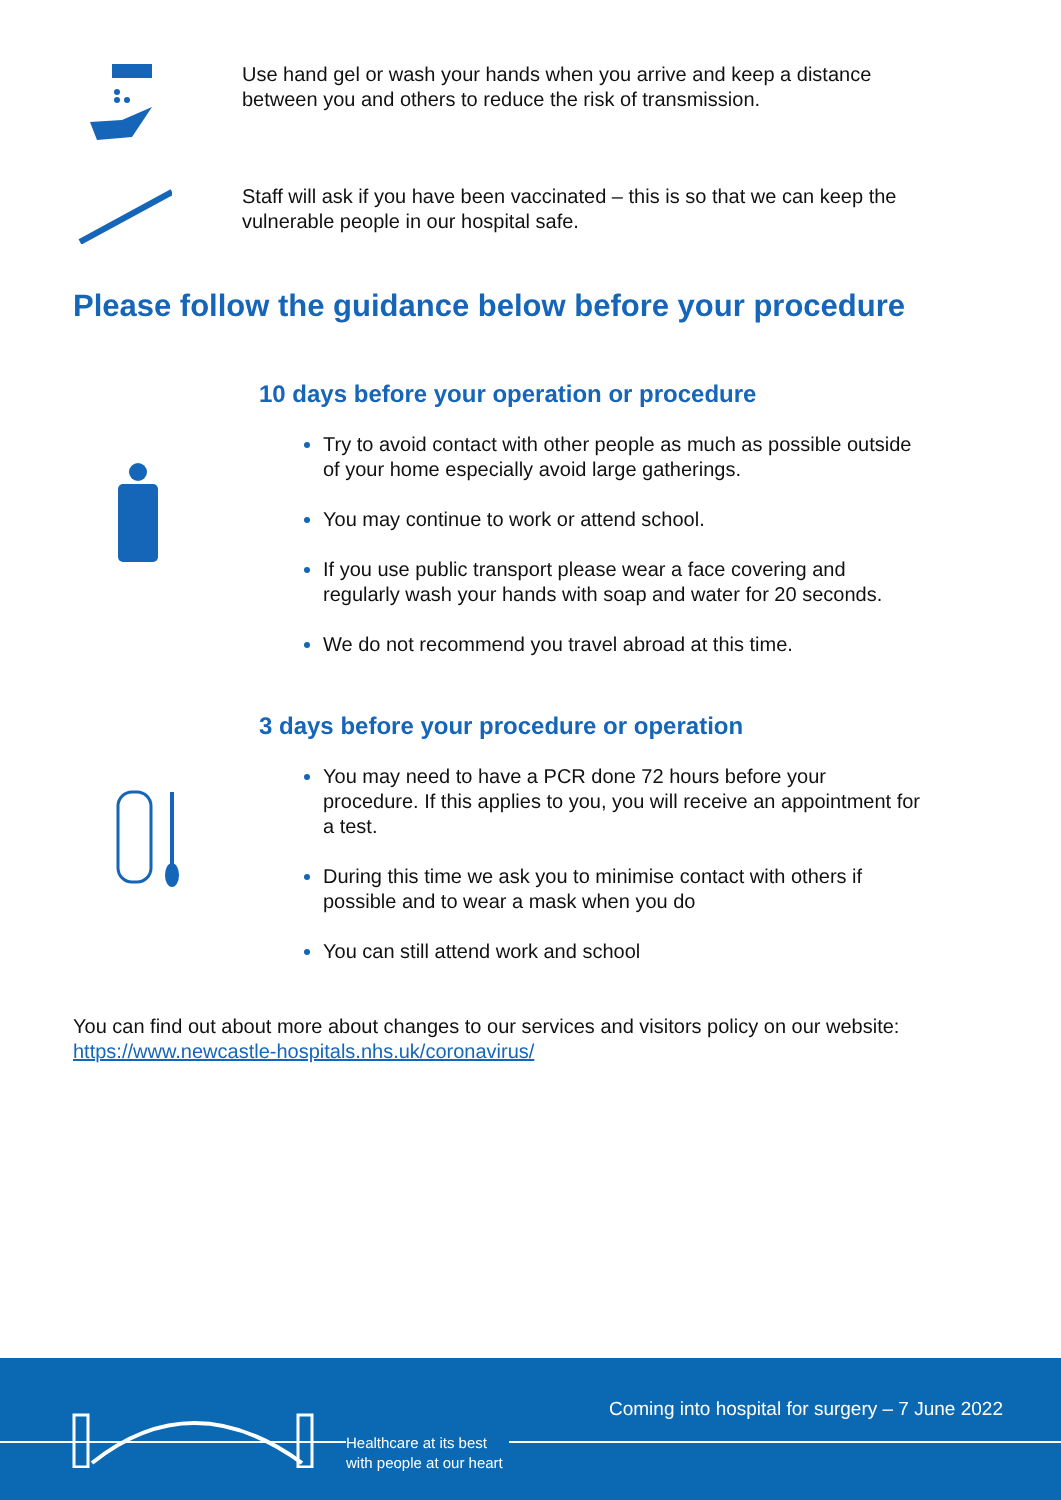Use hand gel or wash your hands when you arrive and keep a distance
between you and others to reduce the risk of transmission.
Staff will ask if you have been vaccinated – this is so that we can keep the
vulnerable people in our hospital safe.
Please follow the guidance below before your procedure
10 days before your operation or procedure
Try to avoid contact with other people as much as possible outside
of your home especially avoid large gatherings.
You may continue to work or attend school.
If you use public transport please wear a face covering and
regularly wash your hands with soap and water for 20 seconds.
We do not recommend you travel abroad at this time.
3 days before your procedure or operation
You may need to have a PCR done 72 hours before your
procedure. If this applies to you, you will receive an appointment for
a test.
During this time we ask you to minimise contact with others if
possible and to wear a mask when you do
You can still attend work and school
You can find out about more about changes to our services and visitors policy on our website:
https://www.newcastle-hospitals.nhs.uk/coronavirus/
Coming into hospital for surgery – 7 June 2022
Healthcare at its best
with people at our heart